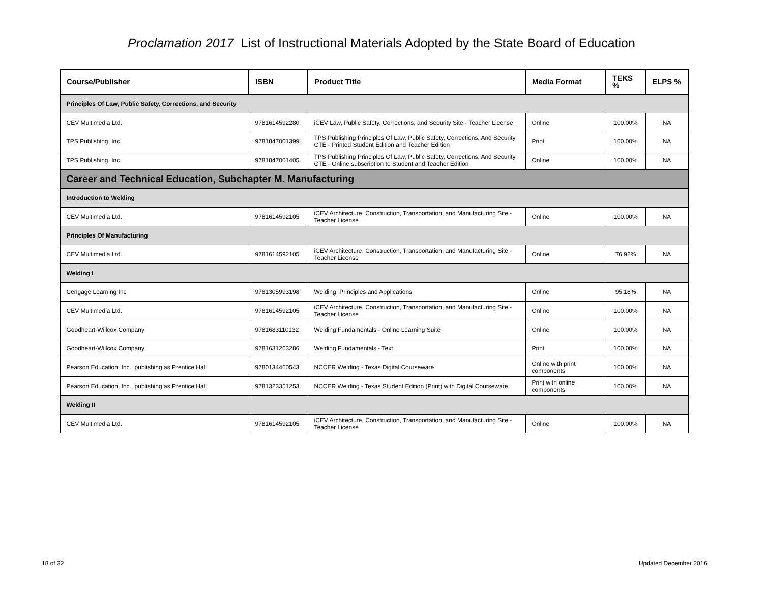Proclamation 2017 List of Instructional Materials Adopted by the State Board of Education
| Course/Publisher | ISBN | Product Title | Media Format | TEKS % | ELPS % |
| --- | --- | --- | --- | --- | --- |
| Principles Of Law, Public Safety, Corrections, and Security | | | | | |
| CEV Multimedia Ltd. | 9781614592280 | iCEV Law, Public Safety, Corrections, and Security Site - Teacher License | Online | 100.00% | NA |
| TPS Publishing, Inc. | 9781847001399 | TPS Publishing Principles Of Law, Public Safety, Corrections, And Security CTE - Printed Student Edition and Teacher Edition | Print | 100.00% | NA |
| TPS Publishing, Inc. | 9781847001405 | TPS Publishing Principles Of Law, Public Safety, Corrections, And Security CTE - Online subscription to Student and Teacher Edition | Online | 100.00% | NA |
| Career and Technical Education, Subchapter M. Manufacturing | | | | | |
| Introduction to Welding | | | | | |
| CEV Multimedia Ltd. | 9781614592105 | iCEV Architecture, Construction, Transportation, and Manufacturing Site - Teacher License | Online | 100.00% | NA |
| Principles Of Manufacturing | | | | | |
| CEV Multimedia Ltd. | 9781614592105 | iCEV Architecture, Construction, Transportation, and Manufacturing Site - Teacher License | Online | 76.92% | NA |
| Welding I | | | | | |
| Cengage Learning Inc | 9781305993198 | Welding: Principles and Applications | Online | 95.18% | NA |
| CEV Multimedia Ltd. | 9781614592105 | iCEV Architecture, Construction, Transportation, and Manufacturing Site - Teacher License | Online | 100.00% | NA |
| Goodheart-Willcox Company | 9781683110132 | Welding Fundamentals - Online Learning Suite | Online | 100.00% | NA |
| Goodheart-Willcox Company | 9781631263286 | Welding Fundamentals - Text | Print | 100.00% | NA |
| Pearson Education, Inc., publishing as Prentice Hall | 9780134460543 | NCCER Welding - Texas Digital Courseware | Online with print components | 100.00% | NA |
| Pearson Education, Inc., publishing as Prentice Hall | 9781323351253 | NCCER Welding - Texas Student Edition (Print) with Digital Courseware | Print with online components | 100.00% | NA |
| Welding II | | | | | |
| CEV Multimedia Ltd. | 9781614592105 | iCEV Architecture, Construction, Transportation, and Manufacturing Site - Teacher License | Online | 100.00% | NA |
18 of 32 Updated December 2016